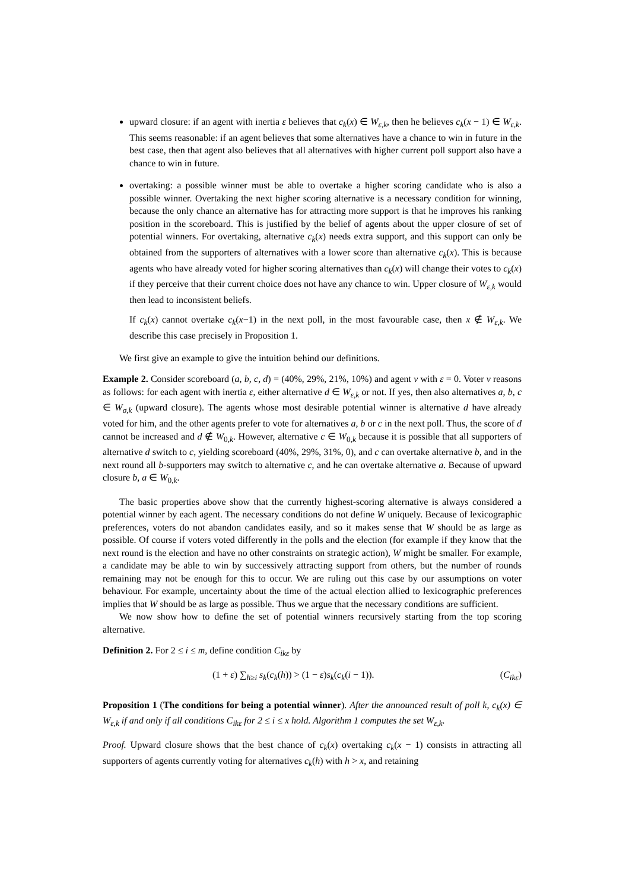upward closure: if an agent with inertia ε believes that c<sub>k</sub>(x) ∈ W<sub>ε,k</sub>, then he believes c<sub>k</sub>(x − 1) ∈ W<sub>ε,k</sub>. This seems reasonable: if an agent believes that some alternatives have a chance to win in future in the best case, then that agent also believes that all alternatives with higher current poll support also have a chance to win in future.
overtaking: a possible winner must be able to overtake a higher scoring candidate who is also a possible winner. Overtaking the next higher scoring alternative is a necessary condition for winning, because the only chance an alternative has for attracting more support is that he improves his ranking position in the scoreboard. This is justified by the belief of agents about the upper closure of set of potential winners. For overtaking, alternative c<sub>k</sub>(x) needs extra support, and this support can only be obtained from the supporters of alternatives with a lower score than alternative c<sub>k</sub>(x). This is because agents who have already voted for higher scoring alternatives than c<sub>k</sub>(x) will change their votes to c<sub>k</sub>(x) if they perceive that their current choice does not have any chance to win. Upper closure of W<sub>ε,k</sub> would then lead to inconsistent beliefs.
If c<sub>k</sub>(x) cannot overtake c<sub>k</sub>(x−1) in the next poll, in the most favourable case, then x ∉ W<sub>ε,k</sub>. We describe this case precisely in Proposition 1.
We first give an example to give the intuition behind our definitions.
Example 2. Consider scoreboard (a, b, c, d) = (40%, 29%, 21%, 10%) and agent ν with ε = 0. Voter ν reasons as follows: for each agent with inertia ε, either alternative d ∈ W<sub>ε,k</sub> or not. If yes, then also alternatives a, b, c ∈ W<sub>σ,k</sub> (upward closure). The agents whose most desirable potential winner is alternative d have already voted for him, and the other agents prefer to vote for alternatives a, b or c in the next poll. Thus, the score of d cannot be increased and d ∉ W<sub>0,k</sub>. However, alternative c ∈ W<sub>0,k</sub> because it is possible that all supporters of alternative d switch to c, yielding scoreboard (40%, 29%, 31%, 0), and c can overtake alternative b, and in the next round all b-supporters may switch to alternative c, and he can overtake alternative a. Because of upward closure b, a ∈ W<sub>0,k</sub>.
The basic properties above show that the currently highest-scoring alternative is always considered a potential winner by each agent. The necessary conditions do not define W uniquely. Because of lexicographic preferences, voters do not abandon candidates easily, and so it makes sense that W should be as large as possible. Of course if voters voted differently in the polls and the election (for example if they know that the next round is the election and have no other constraints on strategic action), W might be smaller. For example, a candidate may be able to win by successively attracting support from others, but the number of rounds remaining may not be enough for this to occur. We are ruling out this case by our assumptions on voter behaviour. For example, uncertainty about the time of the actual election allied to lexicographic preferences implies that W should be as large as possible. Thus we argue that the necessary conditions are sufficient.
We now show how to define the set of potential winners recursively starting from the top scoring alternative.
Definition 2. For 2 ≤ i ≤ m, define condition C<sub>ikε</sub> by
(1 + ε) ∑<sub>h≥i</sub> s<sub>k</sub>(c<sub>k</sub>(h)) > (1 − ε)s<sub>k</sub>(c<sub>k</sub>(i − 1)). (C<sub>ikε</sub>)
Proposition 1 (The conditions for being a potential winner). After the announced result of poll k, c<sub>k</sub>(x) ∈ W<sub>ε,k</sub> if and only if all conditions C<sub>ikε</sub> for 2 ≤ i ≤ x hold. Algorithm 1 computes the set W<sub>ε,k</sub>.
Proof. Upward closure shows that the best chance of c<sub>k</sub>(x) overtaking c<sub>k</sub>(x − 1) consists in attracting all supporters of agents currently voting for alternatives c<sub>k</sub>(h) with h > x, and retaining